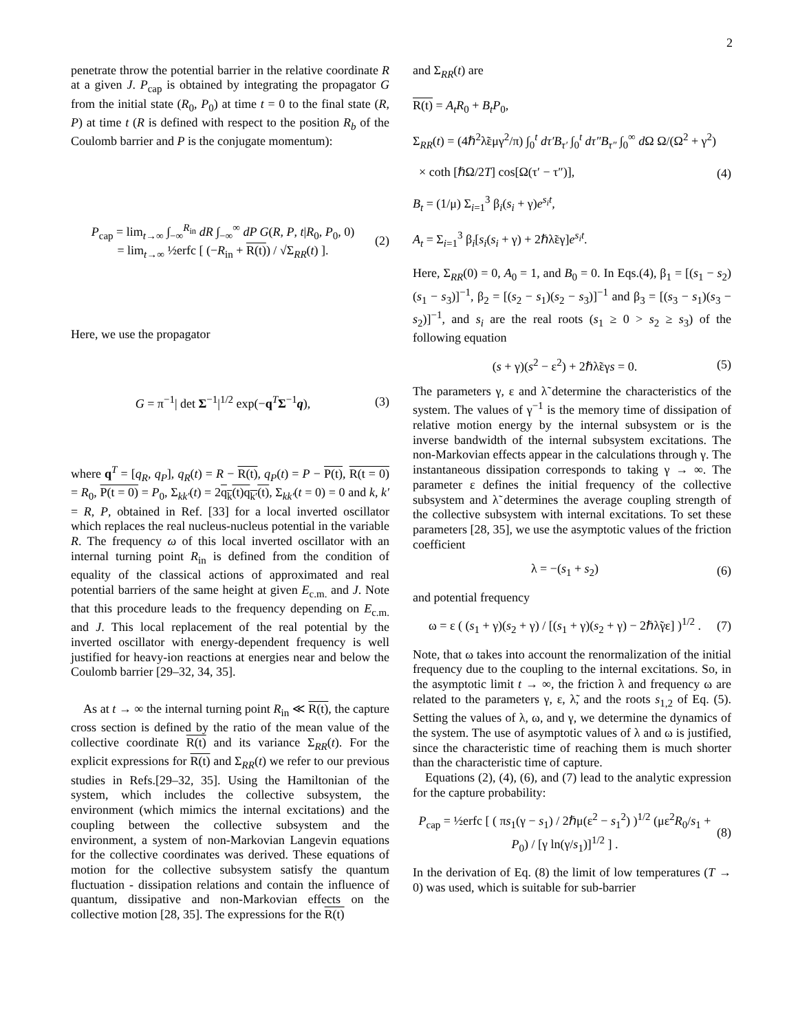2
penetrate throw the potential barrier in the relative coordinate R at a given J. P<sub>cap</sub> is obtained by integrating the propagator G from the initial state (R<sub>0</sub>, P<sub>0</sub>) at time t = 0 to the final state (R, P) at time t (R is defined with respect to the position R<sub>b</sub> of the Coulomb barrier and P is the conjugate momentum):
P<sub>cap</sub> = lim<sub>t→∞</sub> ∫<sub>−∞</sub><sup>R<sub>in</sub></sup> dR ∫<sub>−∞</sub><sup>∞</sup> dP G(R, P, t|R<sub>0</sub>, P<sub>0</sub>, 0)
= lim<sub>t→∞</sub> ½erfc [ (−R<sub>in</sub> + R(t)) / √Σ<sub>RR</sub>(t) ]. (2)
Here, we use the propagator
G = π<sup>−1</sup>| det Σ<sup>−1</sup>|<sup>1/2</sup> exp(−q<sup>T</sup>Σ<sup>−1</sup>q), (3)
where q<sup>T</sup> = [q<sub>R</sub>, q<sub>P</sub>], q<sub>R</sub>(t) = R − R(t), q<sub>P</sub>(t) = P − P(t), R(t = 0) = R<sub>0</sub>, P(t = 0) = P<sub>0</sub>, Σ<sub>kk′</sub>(t) = 2q<sub>k</sub>(t)q<sub>k′</sub>(t), Σ<sub>kk′</sub>(t = 0) = 0 and k, k′ = R, P, obtained in Ref. [33] for a local inverted oscillator which replaces the real nucleus-nucleus potential in the variable R. The frequency ω of this local inverted oscillator with an internal turning point R<sub>in</sub> is defined from the condition of equality of the classical actions of approximated and real potential barriers of the same height at given E<sub>c.m.</sub> and J. Note that this procedure leads to the frequency depending on E<sub>c.m.</sub> and J. This local replacement of the real potential by the inverted oscillator with energy-dependent frequency is well justified for heavy-ion reactions at energies near and below the Coulomb barrier [29–32, 34, 35].
As at t → ∞ the internal turning point R<sub>in</sub> ≪ R(t), the capture cross section is defined by the ratio of the mean value of the collective coordinate R(t) and its variance Σ<sub>RR</sub>(t). For the explicit expressions for R(t) and Σ<sub>RR</sub>(t) we refer to our previous studies in Refs.[29–32, 35]. Using the Hamiltonian of the system, which includes the collective subsystem, the environment (which mimics the internal excitations) and the coupling between the collective subsystem and the environment, a system of non-Markovian Langevin equations for the collective coordinates was derived. These equations of motion for the collective subsystem satisfy the quantum fluctuation - dissipation relations and contain the influence of quantum, dissipative and non-Markovian effects on the collective motion [28, 35]. The expressions for the R(t)
and Σ<sub>RR</sub>(t) are
R(t) = A<sub>t</sub>R<sub>0</sub> + B<sub>t</sub>P<sub>0</sub>,
Σ<sub>RR</sub>(t) = (4ℏ<sup>2</sup>λ̃εμγ<sup>2</sup>/π) ∫<sub>0</sub><sup>t</sup> dτ′B<sub>τ′</sub> ∫<sub>0</sub><sup>t</sup> dτ″B<sub>τ″</sub> ∫<sub>0</sub><sup>∞</sup> d Ω Ω/(Ω<sup>2</sup> + γ<sup>2</sup>)
× coth [ℏΩ/2T] cos[Ω(τ′ − τ″)],
B<sub>t</sub> = (1/μ) Σ<sub>i=1</sub><sup>3</sup> β<sub>i</sub>(s<sub>i</sub> + γ)e<sup>s<sub>i</sub>t</sup>,
A<sub>t</sub> = Σ<sub>i=1</sub><sup>3</sup> β<sub>i</sub>[s<sub>i</sub>(s<sub>i</sub> + γ) + 2ℏλ̃εγ]e<sup>s<sub>i</sub>t</sup>. (4)
Here, Σ<sub>RR</sub>(0) = 0, A<sub>0</sub> = 1, and B<sub>0</sub> = 0. In Eqs.(4), β<sub>1</sub> = [(s<sub>1</sub> − s<sub>2</sub>)(s<sub>1</sub> − s<sub>3</sub>)]<sup>−1</sup>, β<sub>2</sub> = [(s<sub>2</sub> − s<sub>1</sub>)(s<sub>2</sub> − s<sub>3</sub>)]<sup>−1</sup> and β<sub>3</sub> = [(s<sub>3</sub> − s<sub>1</sub>)(s<sub>3</sub> − s<sub>2</sub>)]<sup>−1</sup>, and s<sub>i</sub> are the real roots (s<sub>1</sub> ≥ 0 > s<sub>2</sub> ≥ s<sub>3</sub>) of the following equation
(s + γ)(s<sup>2</sup> − ε<sup>2</sup>) + 2ℏλ̃εγs = 0. (5)
The parameters γ, ε and λ̃ determine the characteristics of the system. The values of γ<sup>−1</sup> is the memory time of dissipation of relative motion energy by the internal subsystem or is the inverse bandwidth of the internal subsystem excitations. The non-Markovian effects appear in the calculations through γ. The instantaneous dissipation corresponds to taking γ → ∞. The parameter ε defines the initial frequency of the collective subsystem and λ̃ determines the average coupling strength of the collective subsystem with internal excitations. To set these parameters [28, 35], we use the asymptotic values of the friction coefficient
λ = −(s<sub>1</sub> + s<sub>2</sub>) (6)
and potential frequency
ω = ε ( (s<sub>1</sub> + γ)(s<sub>2</sub> + γ) / [(s<sub>1</sub> + γ)(s<sub>2</sub> + γ) − 2ℏλ̃γε] )<sup>1/2</sup> . (7)
Note, that ω takes into account the renormalization of the initial frequency due to the coupling to the internal excitations. So, in the asymptotic limit t → ∞, the friction λ and frequency ω are related to the parameters γ, ε, λ̃, and the roots s<sub>1,2</sub> of Eq. (5). Setting the values of λ, ω, and γ, we determine the dynamics of the system. The use of asymptotic values of λ and ω is justified, since the characteristic time of reaching them is much shorter than the characteristic time of capture.
Equations (2), (4), (6), and (7) lead to the analytic expression for the capture probability:
P<sub>cap</sub> = ½erfc [ ( πs<sub>1</sub>(γ − s<sub>1</sub>) / 2ℏμ(ε<sup>2</sup> − s<sub>1</sub><sup>2</sup>) )<sup>1/2</sup> (με<sup>2</sup>R<sub>0</sub>/s<sub>1</sub> + P<sub>0</sub>) / [γ ln(γ/s<sub>1</sub>)]<sup>1/2</sup> ] . (8)
In the derivation of Eq. (8) the limit of low temperatures (T → 0) was used, which is suitable for sub-barrier